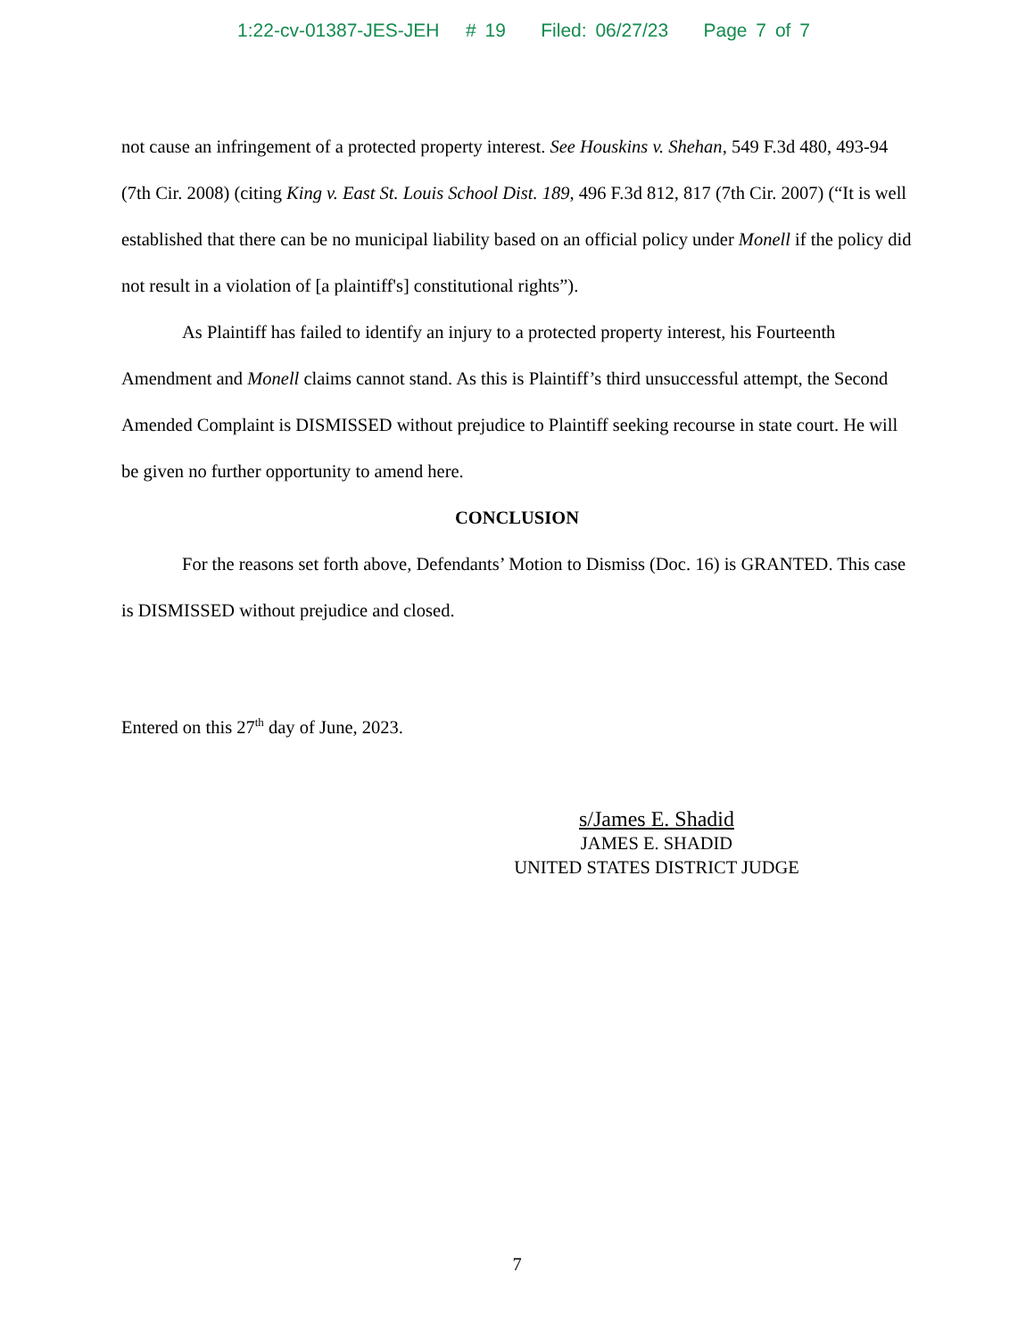1:22-cv-01387-JES-JEH # 19 Filed: 06/27/23 Page 7 of 7
not cause an infringement of a protected property interest. See Houskins v. Shehan, 549 F.3d 480, 493-94 (7th Cir. 2008) (citing King v. East St. Louis School Dist. 189, 496 F.3d 812, 817 (7th Cir. 2007) (“It is well established that there can be no municipal liability based on an official policy under Monell if the policy did not result in a violation of [a plaintiff's] constitutional rights”).
As Plaintiff has failed to identify an injury to a protected property interest, his Fourteenth Amendment and Monell claims cannot stand. As this is Plaintiff’s third unsuccessful attempt, the Second Amended Complaint is DISMISSED without prejudice to Plaintiff seeking recourse in state court. He will be given no further opportunity to amend here.
CONCLUSION
For the reasons set forth above, Defendants’ Motion to Dismiss (Doc. 16) is GRANTED. This case is DISMISSED without prejudice and closed.
Entered on this 27<sup>th</sup> day of June, 2023.
s/James E. Shadid
JAMES E. SHADID
UNITED STATES DISTRICT JUDGE
7